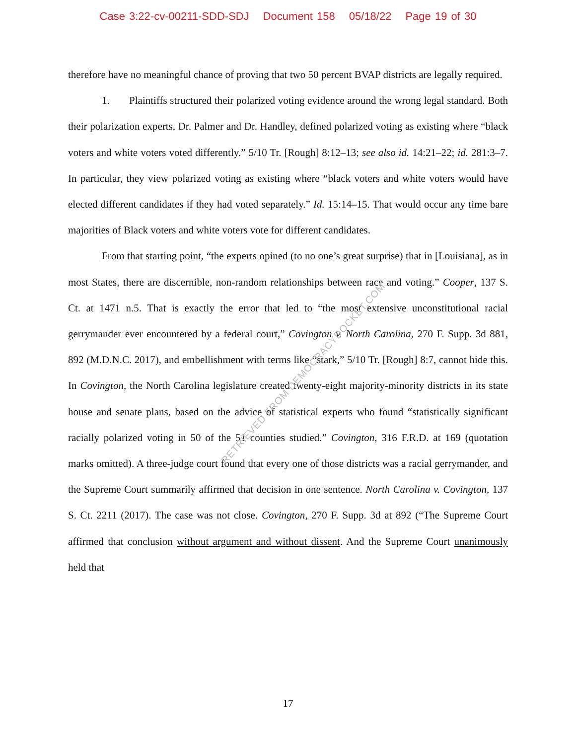Case 3:22-cv-00211-SDD-SDJ Document 158 05/18/22 Page 19 of 30
therefore have no meaningful chance of proving that two 50 percent BVAP districts are legally required.
1. Plaintiffs structured their polarized voting evidence around the wrong legal standard. Both their polarization experts, Dr. Palmer and Dr. Handley, defined polarized voting as existing where “black voters and white voters voted differently.” 5/10 Tr. [Rough] 8:12–13; see also id. 14:21–22; id. 281:3–7. In particular, they view polarized voting as existing where “black voters and white voters would have elected different candidates if they had voted separately.” Id. 15:14–15. That would occur any time bare majorities of Black voters and white voters vote for different candidates.
From that starting point, “the experts opined (to no one’s great surprise) that in [Louisiana], as in most States, there are discernible, non-random relationships between race and voting.” Cooper, 137 S. Ct. at 1471 n.5. That is exactly the error that led to “the most extensive unconstitutional racial gerrymander ever encountered by a federal court,” Covington v. North Carolina, 270 F. Supp. 3d 881, 892 (M.D.N.C. 2017), and embellishment with terms like “stark,” 5/10 Tr. [Rough] 8:7, cannot hide this. In Covington, the North Carolina legislature created twenty-eight majority-minority districts in its state house and senate plans, based on the advice of statistical experts who found “statistically significant racially polarized voting in 50 of the 51 counties studied.” Covington, 316 F.R.D. at 169 (quotation marks omitted). A three-judge court found that every one of those districts was a racial gerrymander, and the Supreme Court summarily affirmed that decision in one sentence. North Carolina v. Covington, 137 S. Ct. 2211 (2017). The case was not close. Covington, 270 F. Supp. 3d at 892 (“The Supreme Court affirmed that conclusion without argument and without dissent. And the Supreme Court unanimously held that
RETRIEVED FROM DEMOCRACYDOCKET.COM
17